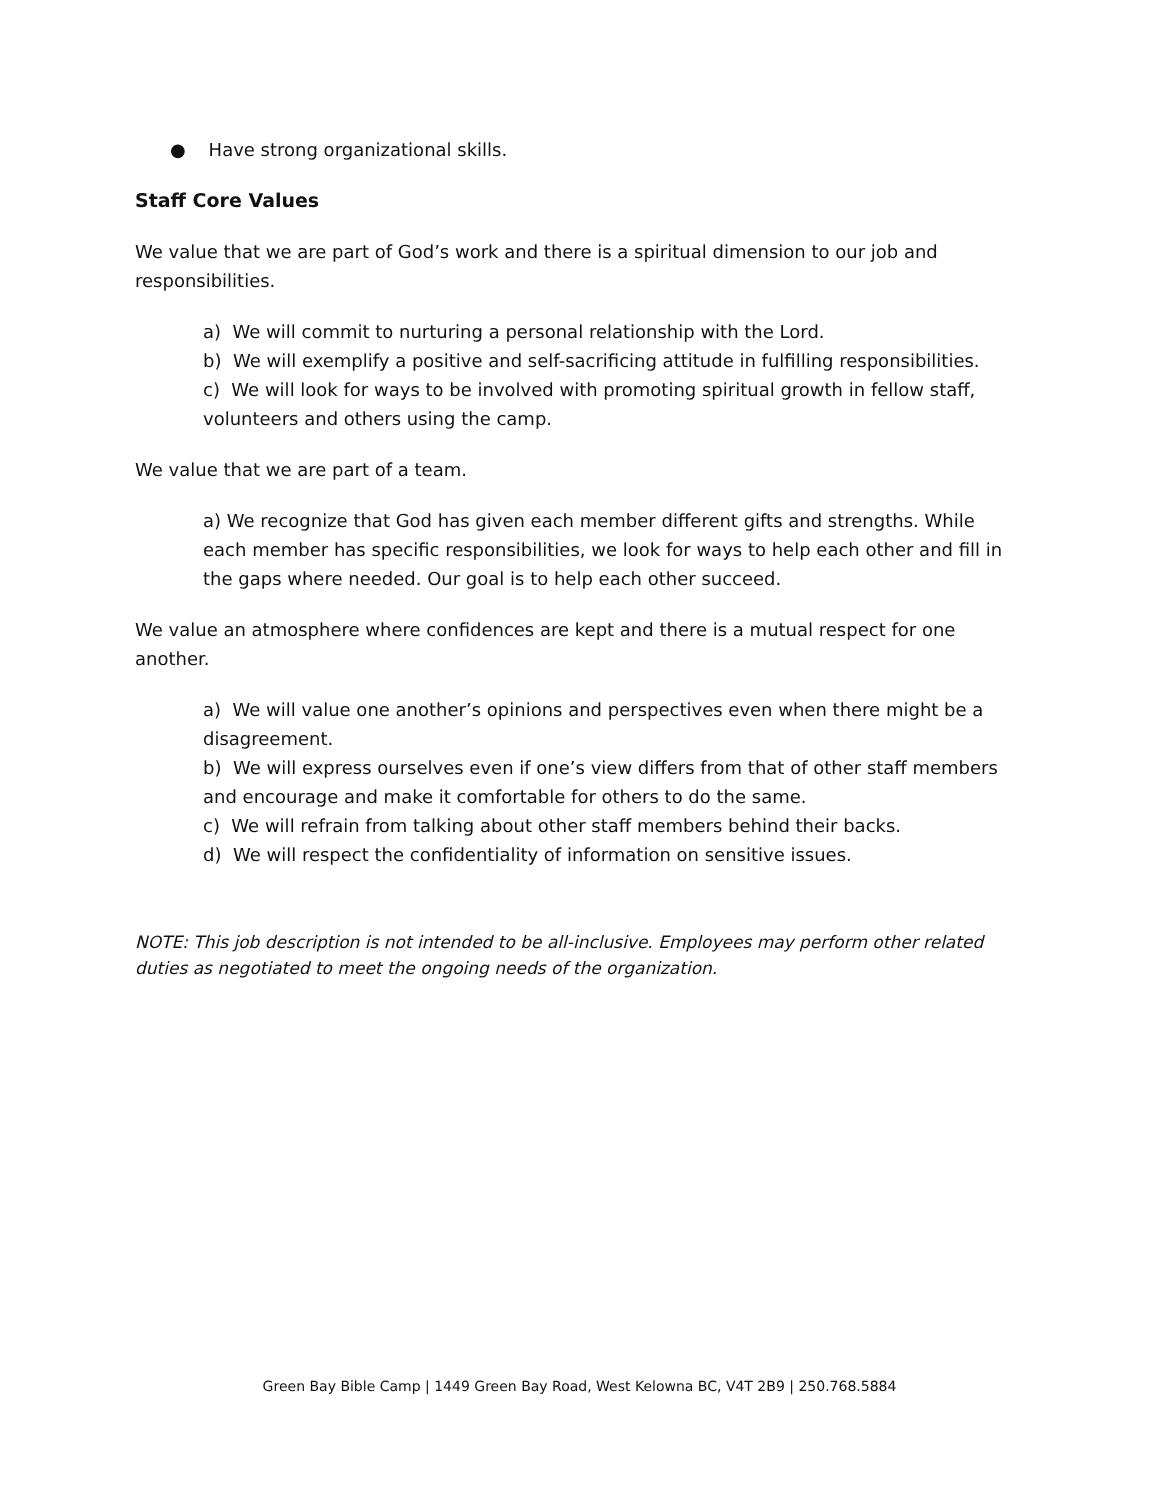● Have strong organizational skills.
Staff Core Values
We value that we are part of God’s work and there is a spiritual dimension to our job and responsibilities.
a) We will commit to nurturing a personal relationship with the Lord.
b) We will exemplify a positive and self-sacrificing attitude in fulfilling responsibilities.
c) We will look for ways to be involved with promoting spiritual growth in fellow staff, volunteers and others using the camp.
We value that we are part of a team.
a) We recognize that God has given each member different gifts and strengths. While each member has specific responsibilities, we look for ways to help each other and fill in the gaps where needed. Our goal is to help each other succeed.
We value an atmosphere where confidences are kept and there is a mutual respect for one another.
a) We will value one another’s opinions and perspectives even when there might be a disagreement.
b) We will express ourselves even if one’s view differs from that of other staff members and encourage and make it comfortable for others to do the same.
c) We will refrain from talking about other staff members behind their backs.
d) We will respect the confidentiality of information on sensitive issues.
NOTE: This job description is not intended to be all-inclusive. Employees may perform other related duties as negotiated to meet the ongoing needs of the organization.
Green Bay Bible Camp | 1449 Green Bay Road, West Kelowna BC, V4T 2B9 | 250.768.5884